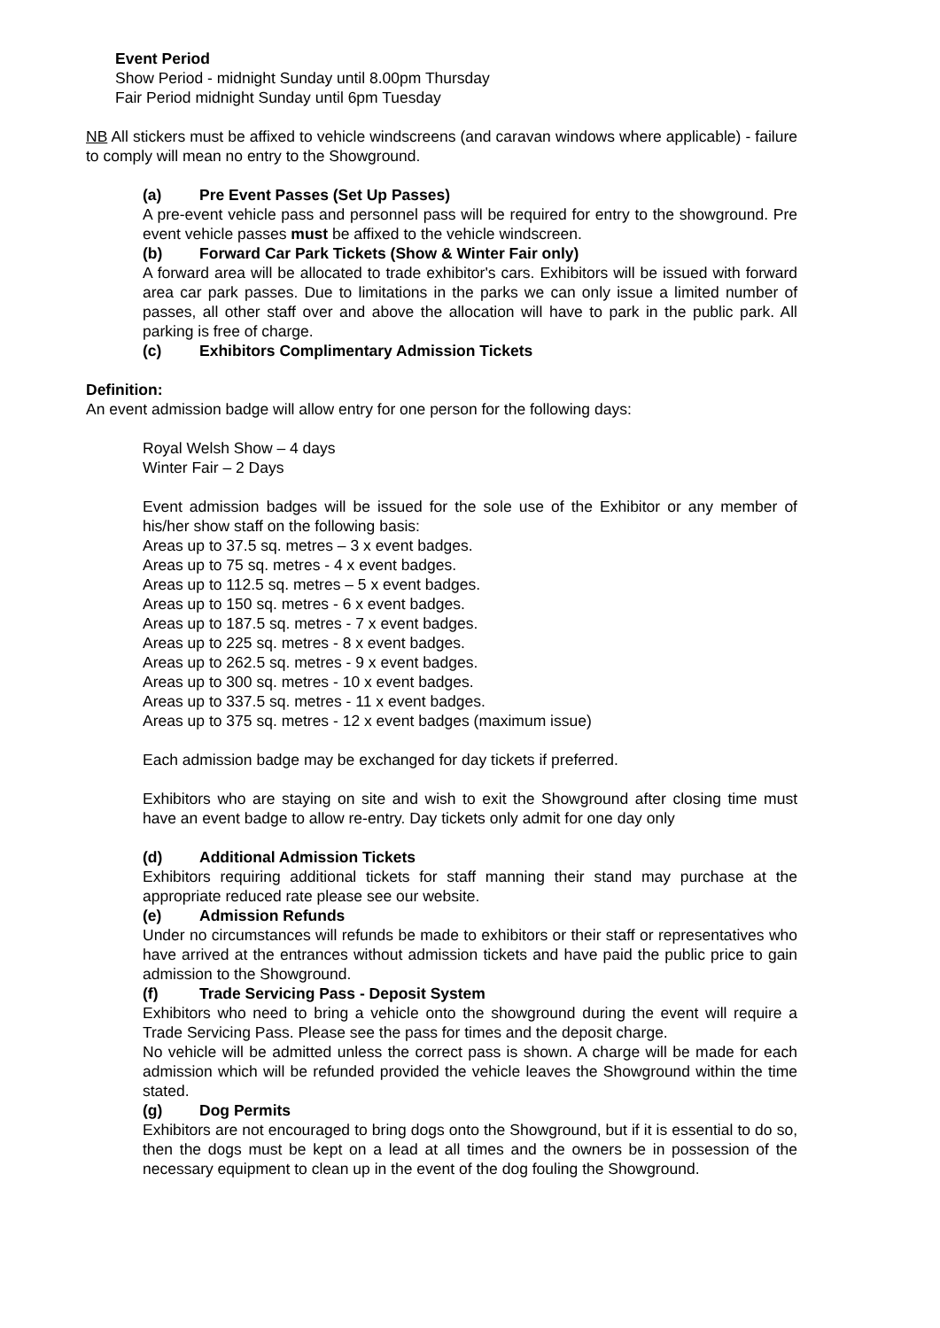Event Period
Show Period - midnight Sunday until 8.00pm Thursday
Fair Period midnight Sunday until 6pm Tuesday
NB All stickers must be affixed to vehicle windscreens (and caravan windows where applicable) - failure to comply will mean no entry to the Showground.
(a) Pre Event Passes (Set Up Passes)
A pre-event vehicle pass and personnel pass will be required for entry to the showground. Pre event vehicle passes must be affixed to the vehicle windscreen.
(b) Forward Car Park Tickets (Show & Winter Fair only)
A forward area will be allocated to trade exhibitor's cars. Exhibitors will be issued with forward area car park passes. Due to limitations in the parks we can only issue a limited number of passes, all other staff over and above the allocation will have to park in the public park. All parking is free of charge.
(c) Exhibitors Complimentary Admission Tickets
Definition:
An event admission badge will allow entry for one person for the following days:
Royal Welsh Show – 4 days
Winter Fair – 2 Days
Event admission badges will be issued for the sole use of the Exhibitor or any member of his/her show staff on the following basis:
Areas up to 37.5 sq. metres – 3 x event badges.
Areas up to 75 sq. metres - 4 x event badges.
Areas up to 112.5 sq. metres – 5 x event badges.
Areas up to 150 sq. metres - 6 x event badges.
Areas up to 187.5 sq. metres - 7 x event badges.
Areas up to 225 sq. metres - 8 x event badges.
Areas up to 262.5 sq. metres - 9 x event badges.
Areas up to 300 sq. metres - 10 x event badges.
Areas up to 337.5 sq. metres - 11 x event badges.
Areas up to 375 sq. metres - 12 x event badges (maximum issue)
Each admission badge may be exchanged for day tickets if preferred.
Exhibitors who are staying on site and wish to exit the Showground after closing time must have an event badge to allow re-entry. Day tickets only admit for one day only
(d) Additional Admission Tickets
Exhibitors requiring additional tickets for staff manning their stand may purchase at the appropriate reduced rate please see our website.
(e) Admission Refunds
Under no circumstances will refunds be made to exhibitors or their staff or representatives who have arrived at the entrances without admission tickets and have paid the public price to gain admission to the Showground.
(f) Trade Servicing Pass - Deposit System
Exhibitors who need to bring a vehicle onto the showground during the event will require a Trade Servicing Pass. Please see the pass for times and the deposit charge.
No vehicle will be admitted unless the correct pass is shown. A charge will be made for each admission which will be refunded provided the vehicle leaves the Showground within the time stated.
(g) Dog Permits
Exhibitors are not encouraged to bring dogs onto the Showground, but if it is essential to do so, then the dogs must be kept on a lead at all times and the owners be in possession of the necessary equipment to clean up in the event of the dog fouling the Showground.